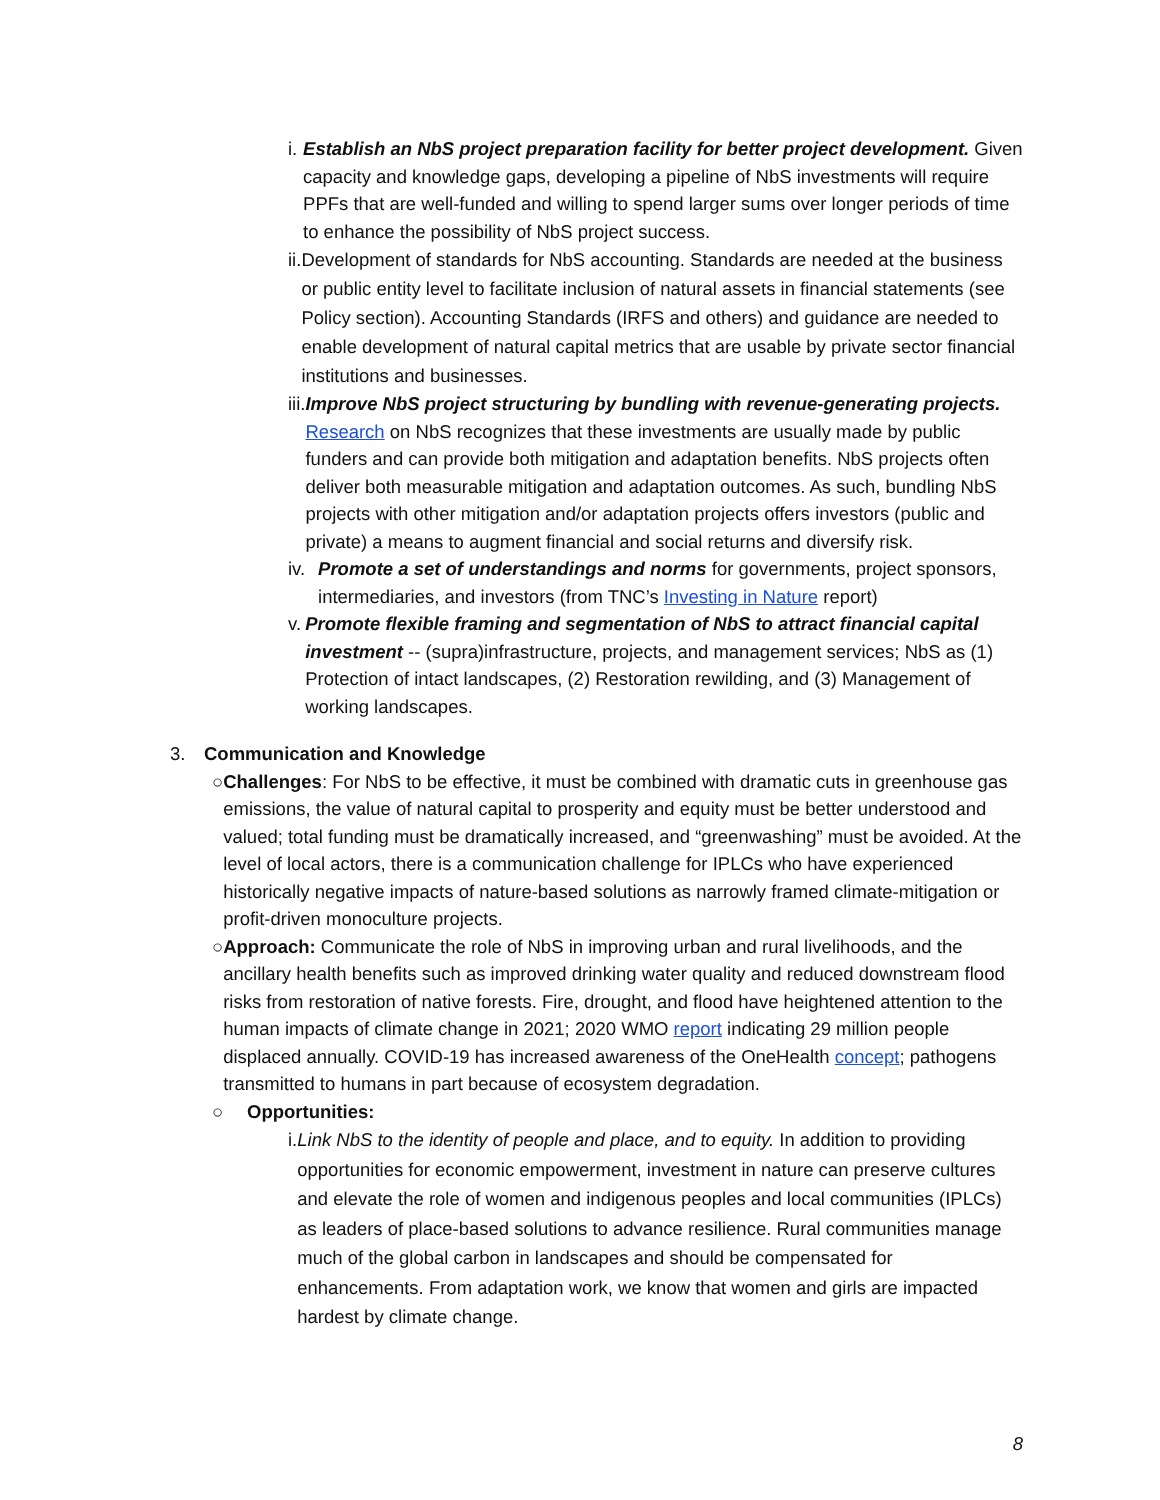i. Establish an NbS project preparation facility for better project development. Given capacity and knowledge gaps, developing a pipeline of NbS investments will require PPFs that are well-funded and willing to spend larger sums over longer periods of time to enhance the possibility of NbS project success.
ii. Development of standards for NbS accounting. Standards are needed at the business or public entity level to facilitate inclusion of natural assets in financial statements (see Policy section). Accounting Standards (IRFS and others) and guidance are needed to enable development of natural capital metrics that are usable by private sector financial institutions and businesses.
iii. Improve NbS project structuring by bundling with revenue-generating projects. Research on NbS recognizes that these investments are usually made by public funders and can provide both mitigation and adaptation benefits. NbS projects often deliver both measurable mitigation and adaptation outcomes. As such, bundling NbS projects with other mitigation and/or adaptation projects offers investors (public and private) a means to augment financial and social returns and diversify risk.
iv. Promote a set of understandings and norms for governments, project sponsors, intermediaries, and investors (from TNC’s Investing in Nature report)
v. Promote flexible framing and segmentation of NbS to attract financial capital investment -- (supra)infrastructure, projects, and management services; NbS as (1) Protection of intact landscapes, (2) Restoration rewilding, and (3) Management of working landscapes.
3. Communication and Knowledge
○ Challenges: For NbS to be effective, it must be combined with dramatic cuts in greenhouse gas emissions, the value of natural capital to prosperity and equity must be better understood and valued; total funding must be dramatically increased, and “greenwashing” must be avoided. At the level of local actors, there is a communication challenge for IPLCs who have experienced historically negative impacts of nature-based solutions as narrowly framed climate-mitigation or profit-driven monoculture projects.
○ Approach: Communicate the role of NbS in improving urban and rural livelihoods, and the ancillary health benefits such as improved drinking water quality and reduced downstream flood risks from restoration of native forests. Fire, drought, and flood have heightened attention to the human impacts of climate change in 2021; 2020 WMO report indicating 29 million people displaced annually. COVID-19 has increased awareness of the OneHealth concept; pathogens transmitted to humans in part because of ecosystem degradation.
○ Opportunities:
i. Link NbS to the identity of people and place, and to equity. In addition to providing opportunities for economic empowerment, investment in nature can preserve cultures and elevate the role of women and indigenous peoples and local communities (IPLCs) as leaders of place-based solutions to advance resilience. Rural communities manage much of the global carbon in landscapes and should be compensated for enhancements. From adaptation work, we know that women and girls are impacted hardest by climate change.
8